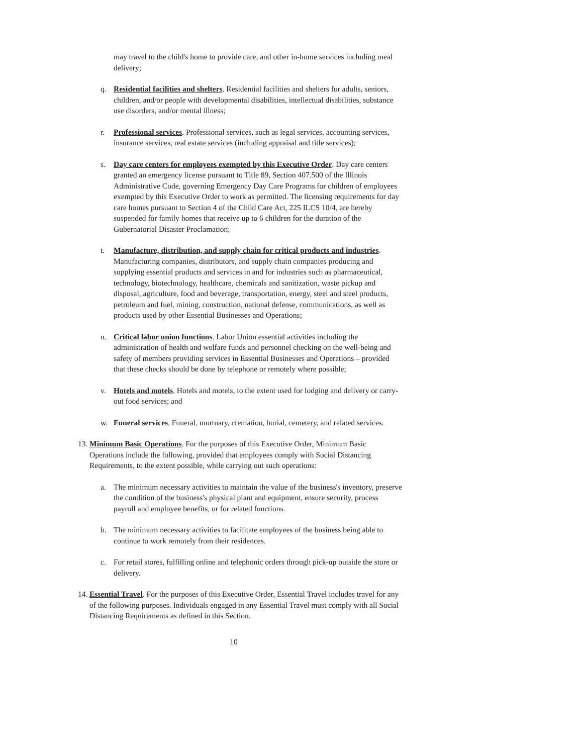may travel to the child's home to provide care, and other in-home services including meal delivery;
q. Residential facilities and shelters. Residential facilities and shelters for adults, seniors, children, and/or people with developmental disabilities, intellectual disabilities, substance use disorders, and/or mental illness;
r. Professional services. Professional services, such as legal services, accounting services, insurance services, real estate services (including appraisal and title services);
s. Day care centers for employees exempted by this Executive Order. Day care centers granted an emergency license pursuant to Title 89, Section 407.500 of the Illinois Administrative Code, governing Emergency Day Care Programs for children of employees exempted by this Executive Order to work as permitted. The licensing requirements for day care homes pursuant to Section 4 of the Child Care Act, 225 ILCS 10/4, are hereby suspended for family homes that receive up to 6 children for the duration of the Gubernatorial Disaster Proclamation;
t. Manufacture, distribution, and supply chain for critical products and industries. Manufacturing companies, distributors, and supply chain companies producing and supplying essential products and services in and for industries such as pharmaceutical, technology, biotechnology, healthcare, chemicals and sanitization, waste pickup and disposal, agriculture, food and beverage, transportation, energy, steel and steel products, petroleum and fuel, mining, construction, national defense, communications, as well as products used by other Essential Businesses and Operations;
u. Critical labor union functions. Labor Union essential activities including the administration of health and welfare funds and personnel checking on the well-being and safety of members providing services in Essential Businesses and Operations – provided that these checks should be done by telephone or remotely where possible;
v. Hotels and motels. Hotels and motels, to the extent used for lodging and delivery or carry-out food services; and
w. Funeral services. Funeral, mortuary, cremation, burial, cemetery, and related services.
13.
Minimum Basic Operations. For the purposes of this Executive Order, Minimum Basic Operations include the following, provided that employees comply with Social Distancing Requirements, to the extent possible, while carrying out such operations:
a. The minimum necessary activities to maintain the value of the business's inventory, preserve the condition of the business's physical plant and equipment, ensure security, process payroll and employee benefits, or for related functions.
b. The minimum necessary activities to facilitate employees of the business being able to continue to work remotely from their residences.
c. For retail stores, fulfilling online and telephonic orders through pick-up outside the store or delivery.
14.
Essential Travel. For the purposes of this Executive Order, Essential Travel includes travel for any of the following purposes. Individuals engaged in any Essential Travel must comply with all Social Distancing Requirements as defined in this Section.
10